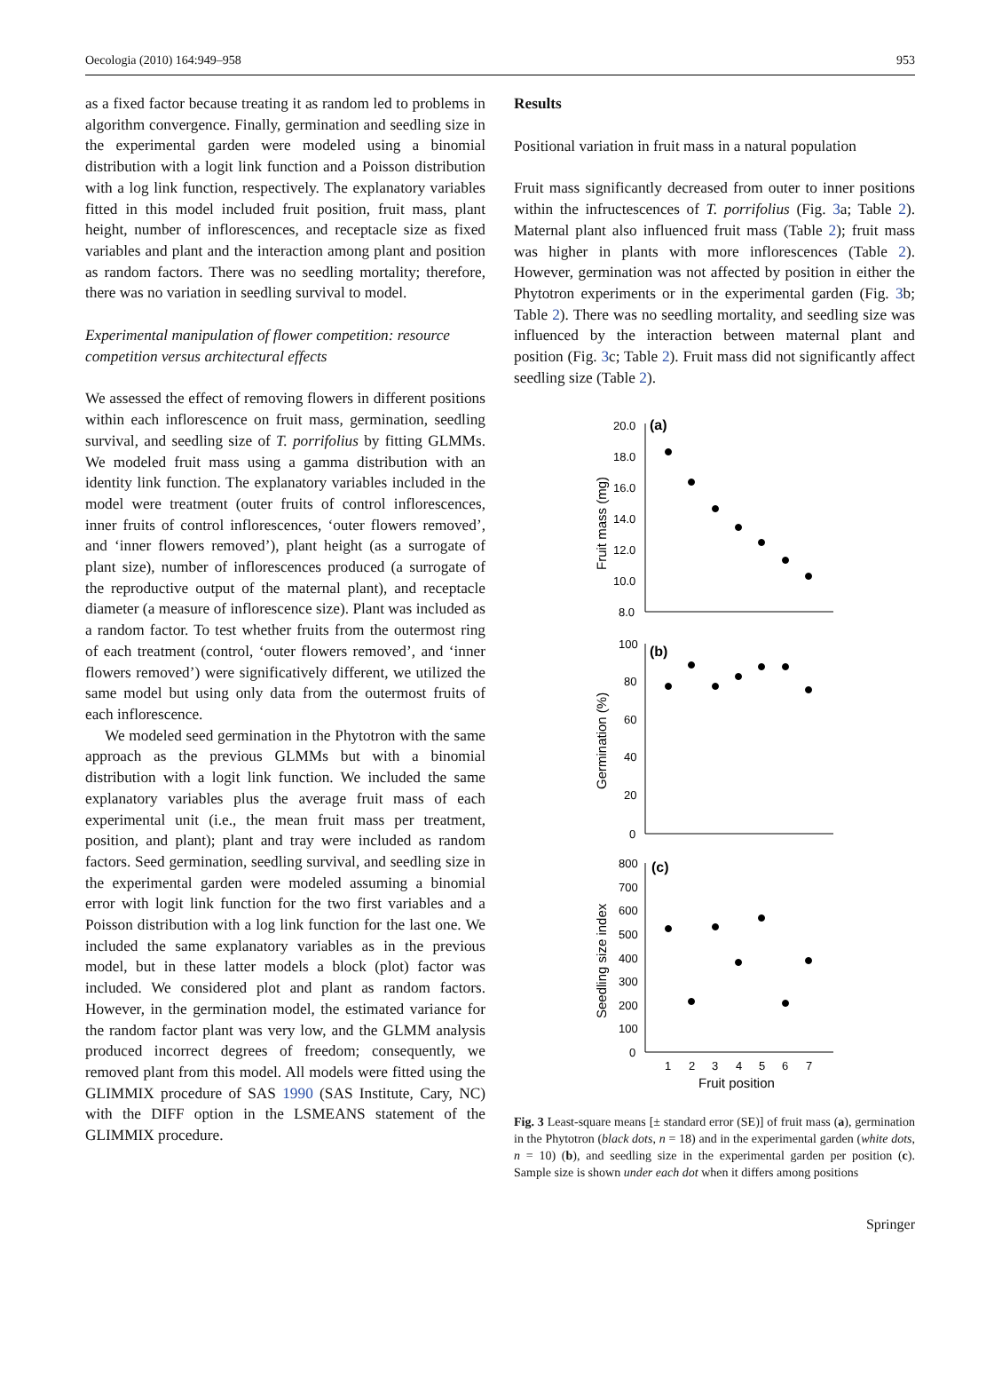Oecologia (2010) 164:949–958 953
as a fixed factor because treating it as random led to problems in algorithm convergence. Finally, germination and seedling size in the experimental garden were modeled using a binomial distribution with a logit link function and a Poisson distribution with a log link function, respectively. The explanatory variables fitted in this model included fruit position, fruit mass, plant height, number of inflorescences, and receptacle size as fixed variables and plant and the interaction among plant and position as random factors. There was no seedling mortality; therefore, there was no variation in seedling survival to model.
Experimental manipulation of flower competition: resource competition versus architectural effects
We assessed the effect of removing flowers in different positions within each inflorescence on fruit mass, germination, seedling survival, and seedling size of T. porrifolius by fitting GLMMs. We modeled fruit mass using a gamma distribution with an identity link function. The explanatory variables included in the model were treatment (outer fruits of control inflorescences, inner fruits of control inflorescences, ‘outer flowers removed’, and ‘inner flowers removed’), plant height (as a surrogate of plant size), number of inflorescences produced (a surrogate of the reproductive output of the maternal plant), and receptacle diameter (a measure of inflorescence size). Plant was included as a random factor. To test whether fruits from the outermost ring of each treatment (control, ‘outer flowers removed’, and ‘inner flowers removed’) were significatively different, we utilized the same model but using only data from the outermost fruits of each inflorescence.
We modeled seed germination in the Phytotron with the same approach as the previous GLMMs but with a binomial distribution with a logit link function. We included the same explanatory variables plus the average fruit mass of each experimental unit (i.e., the mean fruit mass per treatment, position, and plant); plant and tray were included as random factors. Seed germination, seedling survival, and seedling size in the experimental garden were modeled assuming a binomial error with logit link function for the two first variables and a Poisson distribution with a log link function for the last one. We included the same explanatory variables as in the previous model, but in these latter models a block (plot) factor was included. We considered plot and plant as random factors. However, in the germination model, the estimated variance for the random factor plant was very low, and the GLMM analysis produced incorrect degrees of freedom; consequently, we removed plant from this model. All models were fitted using the GLIMMIX procedure of SAS 1990 (SAS Institute, Cary, NC) with the DIFF option in the LSMEANS statement of the GLIMMIX procedure.
Results
Positional variation in fruit mass in a natural population
Fruit mass significantly decreased from outer to inner positions within the infructescences of T. porrifolius (Fig. 3a; Table 2). Maternal plant also influenced fruit mass (Table 2); fruit mass was higher in plants with more inflorescences (Table 2). However, germination was not affected by position in either the Phytotron experiments or in the experimental garden (Fig. 3b; Table 2). There was no seedling mortality, and seedling size was influenced by the interaction between maternal plant and position (Fig. 3c; Table 2). Fruit mass did not significantly affect seedling size (Table 2).
20.0
18.0
16.0
14.0
12.0
10.0
8.0
(a)
100
80
60
40
20
0
(b)
800
700
600
500
400
300
200
100
0
(c)
1
2
3
4
5
6
7
Fruit position
Fruit mass (mg)
Germination (%)
Seedling size index
Fig. 3 Least-square means [± standard error (SE)] of fruit mass (a), germination in the Phytotron (black dots, n = 18) and in the experimental garden (white dots, n = 10) (b), and seedling size in the experimental garden per position (c). Sample size is shown under each dot when it differs among positions
Springer